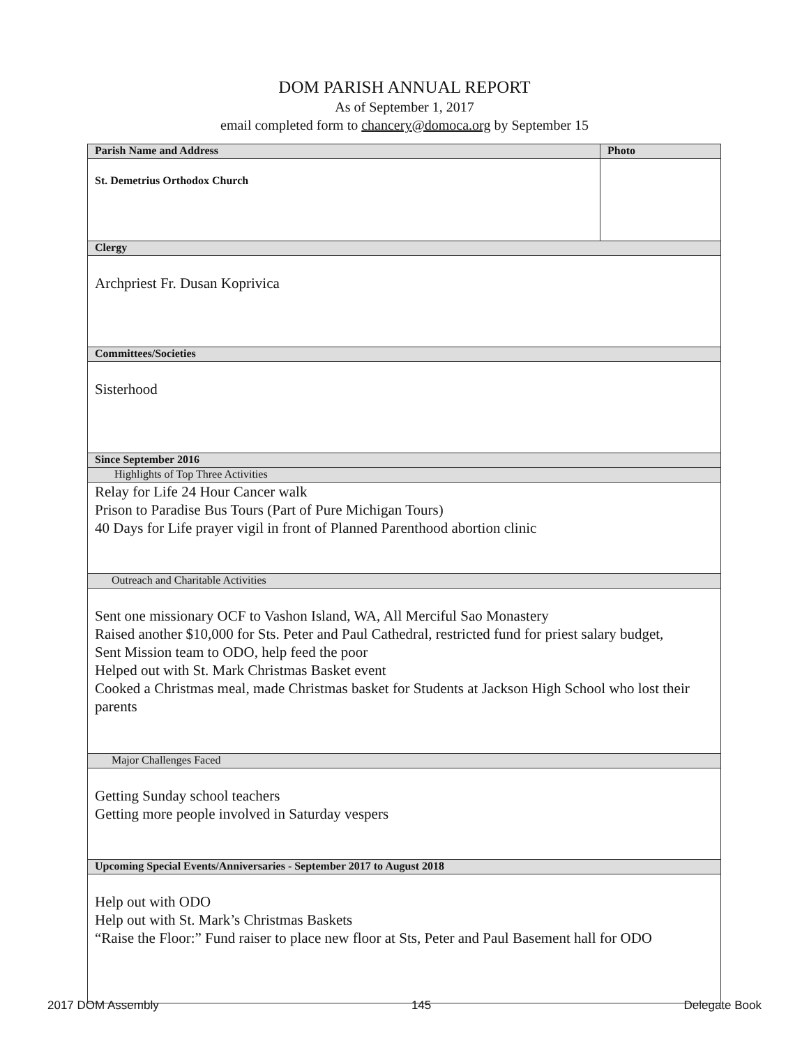DOM PARISH ANNUAL REPORT
As of September 1, 2017
email completed form to chancery@domoca.org by September 15
| Parish Name and Address | Photo |
| --- | --- |
| St. Demetrius Orthodox Church | |
| Clergy | |
| Archpriest Fr. Dusan Koprivica | |
| Committees/Societies | |
| Sisterhood | |
| Since September 2016 | |
| Highlights of Top Three Activities | |
| Relay for Life 24 Hour Cancer walk Prison to Paradise Bus Tours (Part of Pure Michigan Tours) 40 Days for Life prayer vigil in front of Planned Parenthood abortion clinic | |
| Outreach and Charitable Activities | |
| Sent one missionary OCF to Vashon Island, WA, All Merciful Sao Monastery Raised another $10,000 for Sts. Peter and Paul Cathedral, restricted fund for priest salary budget, Sent Mission team to ODO, help feed the poor Helped out with St. Mark Christmas Basket event Cooked a Christmas meal, made Christmas basket for Students at Jackson High School who lost their parents | |
| Major Challenges Faced | |
| Getting Sunday school teachers Getting more people involved in Saturday vespers | |
| Upcoming Special Events/Anniversaries - September 2017 to August 2018 | |
| Help out with ODO Help out with St. Mark’s Christmas Baskets “Raise the Floor:” Fund raiser to place new floor at Sts, Peter and Paul Basement hall for ODO | |
2017 DOM Assembly 145 Delegate Book